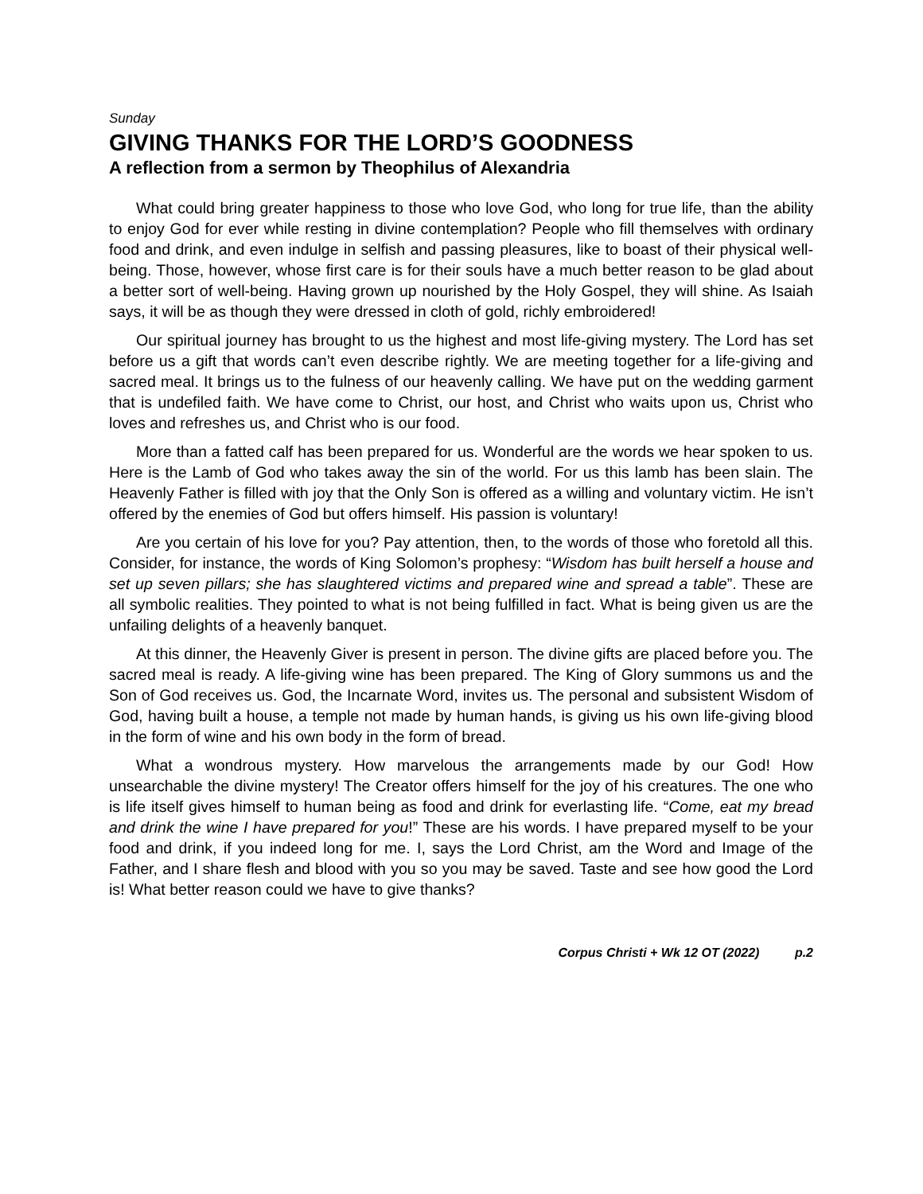Sunday
GIVING THANKS FOR THE LORD’S GOODNESS
A reflection from a sermon by Theophilus of Alexandria
What could bring greater happiness to those who love God, who long for true life, than the ability to enjoy God for ever while resting in divine contemplation? People who fill themselves with ordinary food and drink, and even indulge in selfish and passing pleasures, like to boast of their physical well-being. Those, however, whose first care is for their souls have a much better reason to be glad about a better sort of well-being. Having grown up nourished by the Holy Gospel, they will shine. As Isaiah says, it will be as though they were dressed in cloth of gold, richly embroidered!
Our spiritual journey has brought to us the highest and most life-giving mystery. The Lord has set before us a gift that words can’t even describe rightly. We are meeting together for a life-giving and sacred meal. It brings us to the fulness of our heavenly calling. We have put on the wedding garment that is undefiled faith. We have come to Christ, our host, and Christ who waits upon us, Christ who loves and refreshes us, and Christ who is our food.
More than a fatted calf has been prepared for us. Wonderful are the words we hear spoken to us. Here is the Lamb of God who takes away the sin of the world. For us this lamb has been slain. The Heavenly Father is filled with joy that the Only Son is offered as a willing and voluntary victim. He isn’t offered by the enemies of God but offers himself. His passion is voluntary!
Are you certain of his love for you? Pay attention, then, to the words of those who foretold all this. Consider, for instance, the words of King Solomon’s prophesy: “Wisdom has built herself a house and set up seven pillars; she has slaughtered victims and prepared wine and spread a table”. These are all symbolic realities. They pointed to what is not being fulfilled in fact. What is being given us are the unfailing delights of a heavenly banquet.
At this dinner, the Heavenly Giver is present in person. The divine gifts are placed before you. The sacred meal is ready. A life-giving wine has been prepared. The King of Glory summons us and the Son of God receives us. God, the Incarnate Word, invites us. The personal and subsistent Wisdom of God, having built a house, a temple not made by human hands, is giving us his own life-giving blood in the form of wine and his own body in the form of bread.
What a wondrous mystery. How marvelous the arrangements made by our God! How unsearchable the divine mystery! The Creator offers himself for the joy of his creatures. The one who is life itself gives himself to human being as food and drink for everlasting life. “Come, eat my bread and drink the wine I have prepared for you!” These are his words. I have prepared myself to be your food and drink, if you indeed long for me. I, says the Lord Christ, am the Word and Image of the Father, and I share flesh and blood with you so you may be saved. Taste and see how good the Lord is! What better reason could we have to give thanks?
Corpus Christi + Wk 12 OT (2022) p.2